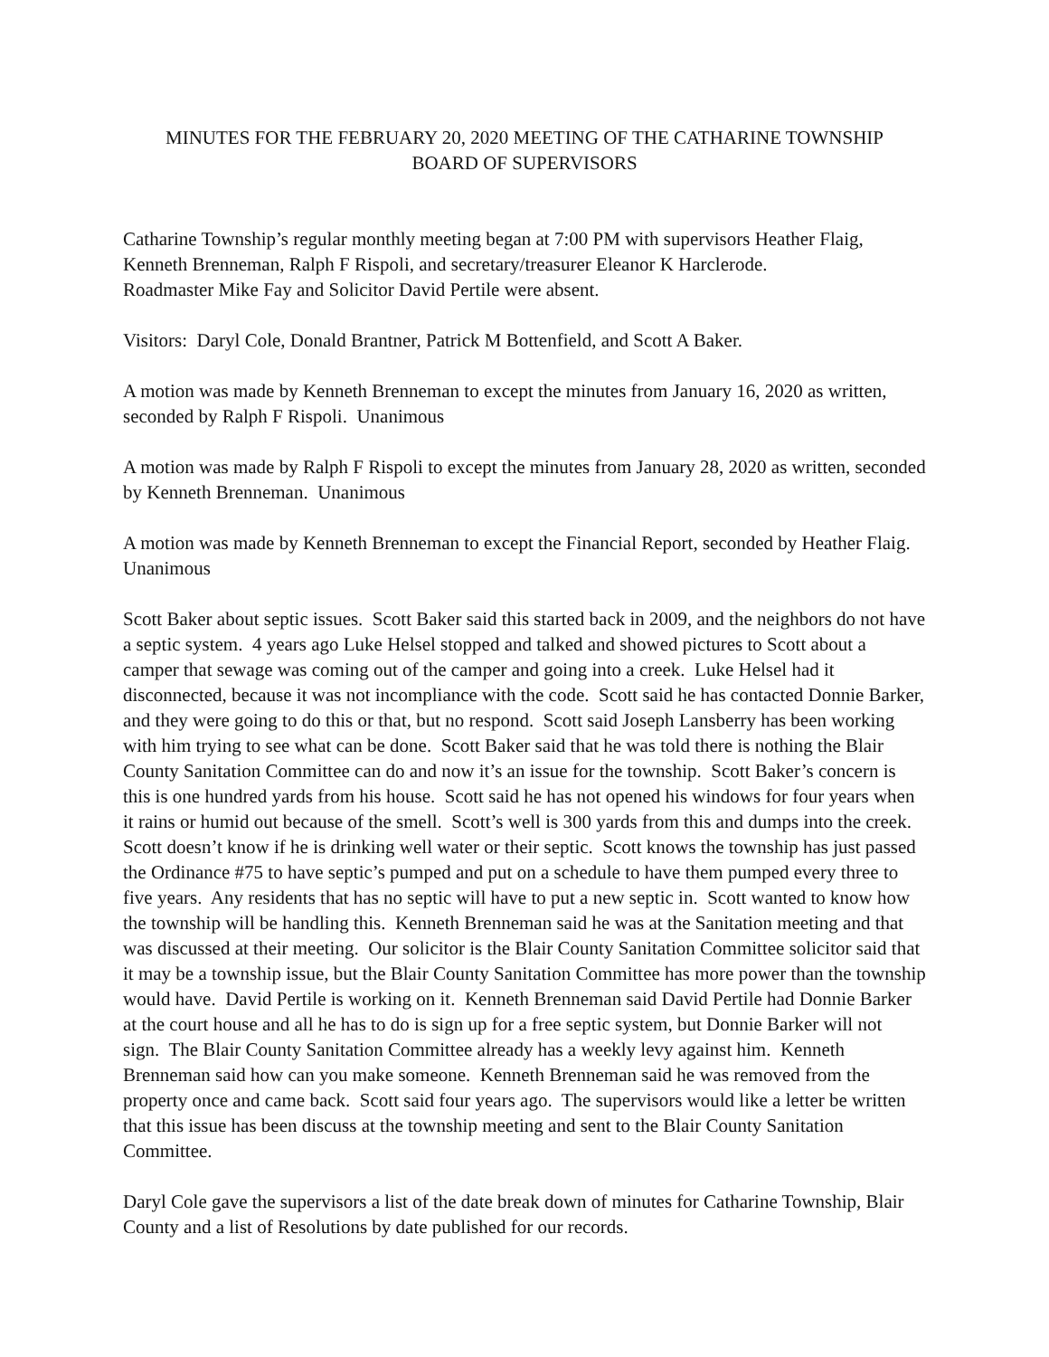MINUTES FOR THE FEBRUARY 20, 2020 MEETING OF THE CATHARINE TOWNSHIP
BOARD OF SUPERVISORS
Catharine Township’s regular monthly meeting began at 7:00 PM with supervisors Heather Flaig, Kenneth Brenneman, Ralph F Rispoli, and secretary/treasurer Eleanor K Harclerode.
Roadmaster Mike Fay and Solicitor David Pertile were absent.
Visitors: Daryl Cole, Donald Brantner, Patrick M Bottenfield, and Scott A Baker.
A motion was made by Kenneth Brenneman to except the minutes from January 16, 2020 as written, seconded by Ralph F Rispoli. Unanimous
A motion was made by Ralph F Rispoli to except the minutes from January 28, 2020 as written, seconded by Kenneth Brenneman. Unanimous
A motion was made by Kenneth Brenneman to except the Financial Report, seconded by Heather Flaig. Unanimous
Scott Baker about septic issues. Scott Baker said this started back in 2009, and the neighbors do not have a septic system. 4 years ago Luke Helsel stopped and talked and showed pictures to Scott about a camper that sewage was coming out of the camper and going into a creek. Luke Helsel had it disconnected, because it was not incompliance with the code. Scott said he has contacted Donnie Barker, and they were going to do this or that, but no respond. Scott said Joseph Lansberry has been working with him trying to see what can be done. Scott Baker said that he was told there is nothing the Blair County Sanitation Committee can do and now it’s an issue for the township. Scott Baker’s concern is this is one hundred yards from his house. Scott said he has not opened his windows for four years when it rains or humid out because of the smell. Scott’s well is 300 yards from this and dumps into the creek. Scott doesn’t know if he is drinking well water or their septic. Scott knows the township has just passed the Ordinance #75 to have septic’s pumped and put on a schedule to have them pumped every three to five years. Any residents that has no septic will have to put a new septic in. Scott wanted to know how the township will be handling this. Kenneth Brenneman said he was at the Sanitation meeting and that was discussed at their meeting. Our solicitor is the Blair County Sanitation Committee solicitor said that it may be a township issue, but the Blair County Sanitation Committee has more power than the township would have. David Pertile is working on it. Kenneth Brenneman said David Pertile had Donnie Barker at the court house and all he has to do is sign up for a free septic system, but Donnie Barker will not sign. The Blair County Sanitation Committee already has a weekly levy against him. Kenneth Brenneman said how can you make someone. Kenneth Brenneman said he was removed from the property once and came back. Scott said four years ago. The supervisors would like a letter be written that this issue has been discuss at the township meeting and sent to the Blair County Sanitation Committee.
Daryl Cole gave the supervisors a list of the date break down of minutes for Catharine Township, Blair County and a list of Resolutions by date published for our records.